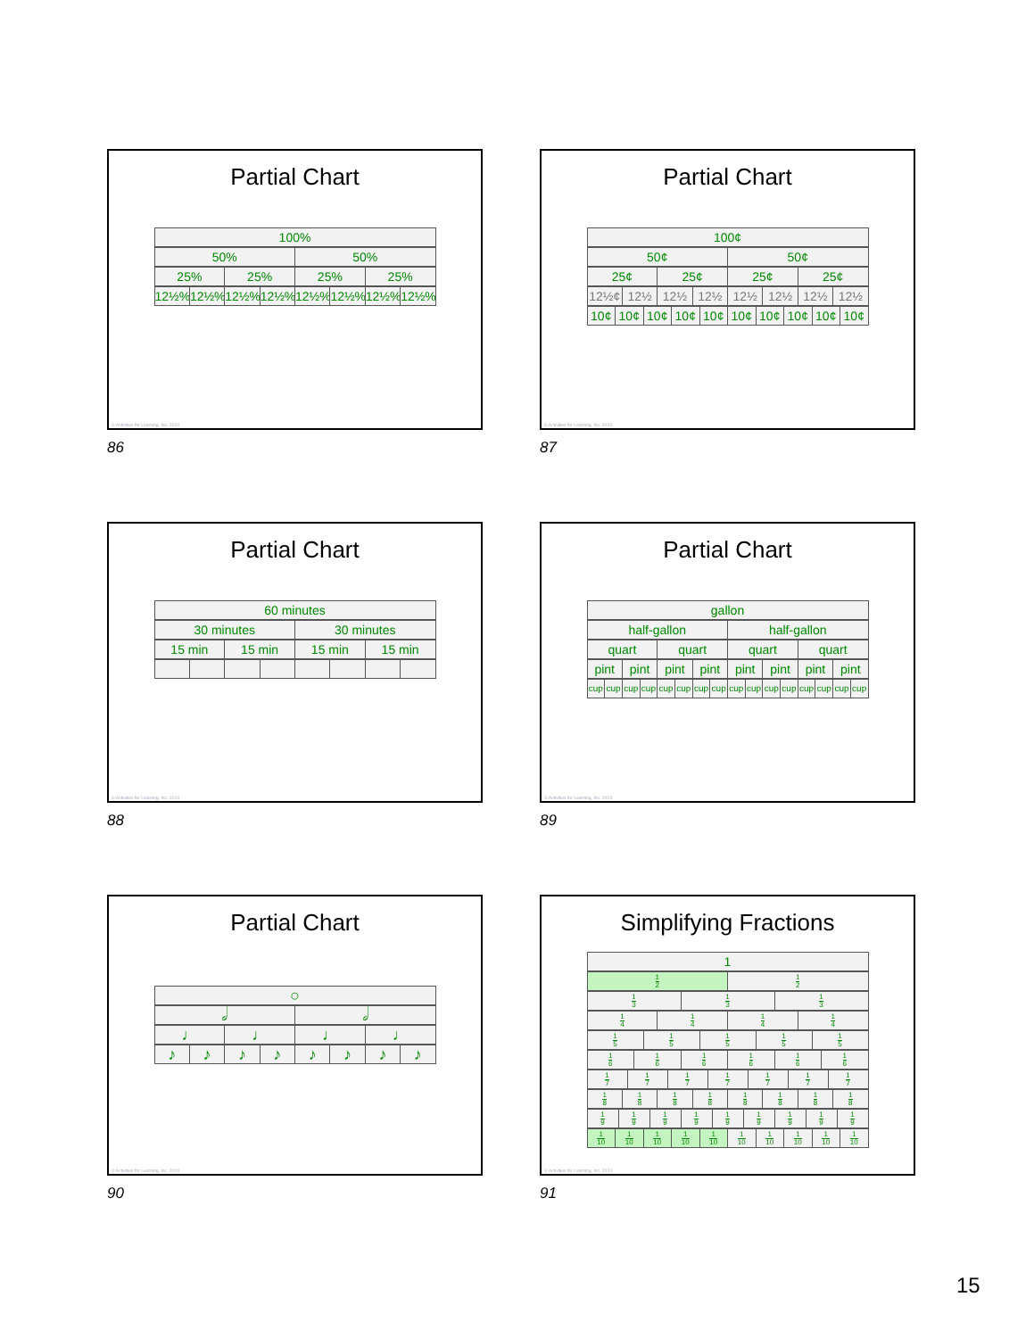Partial Chart
| 100% |
| 50% | 50% |
| 25% | 25% | 25% | 25% |
| 12½% | 12½% | 12½% | 12½% | 12½% | 12½% | 12½% | 12½% |
© Activities for Learning, Inc. 2024
86
Partial Chart
| 100¢ |
| 50¢ | 50¢ |
| 25¢ | 25¢ | 25¢ | 25¢ |
| 12½¢ | 12½ | 12½ | 12½ | 12½ | 12½ | 12½ | 12½ |
| 10¢ | 10¢ | 10¢ | 10¢ | 10¢ | 10¢ | 10¢ | 10¢ | 10¢ | 10¢ |
© Activities for Learning, Inc. 2024
87
Partial Chart
| 60 minutes |
| 30 minutes | 30 minutes |
| 15 min | 15 min | 15 min | 15 min |
© Activities for Learning, Inc. 2024
88
Partial Chart
| gallon |
| half-gallon | half-gallon |
| quart | quart | quart | quart |
| pint | pint | pint | pint | pint | pint | pint | pint |
| cup | cup | cup | cup | cup | cup | cup | cup | cup | cup | cup | cup | cup | cup | cup | cup |
© Activities for Learning, Inc. 2024
89
Partial Chart
| ○ |
| 𝅗𝅥 | 𝅗𝅥 |
| ♩ | ♩ | ♩ | ♩ |
| ♪ | ♪ | ♪ | ♪ | ♪ | ♪ | ♪ | ♪ |
© Activities for Learning, Inc. 2024
90
Simplifying Fractions
| 1 |
| 1 2 | 1 2 |
| 1 3 | 1 3 | 1 3 |
| 1 4 | 1 4 | 1 4 | 1 4 |
| 1 5 | 1 5 | 1 5 | 1 5 | 1 5 |
| 1 6 | 1 6 | 1 6 | 1 6 | 1 6 | 1 6 |
| 1 7 | 1 7 | 1 7 | 1 7 | 1 7 | 1 7 | 1 7 |
| 1 8 | 1 8 | 1 8 | 1 8 | 1 8 | 1 8 | 1 8 | 1 8 |
| 1 9 | 1 9 | 1 9 | 1 9 | 1 9 | 1 9 | 1 9 | 1 9 | 1 9 |
| 1 10 | 1 10 | 1 10 | 1 10 | 1 10 | 1 10 | 1 10 | 1 10 | 1 10 | 1 10 |
© Activities for Learning, Inc. 2024
91
15